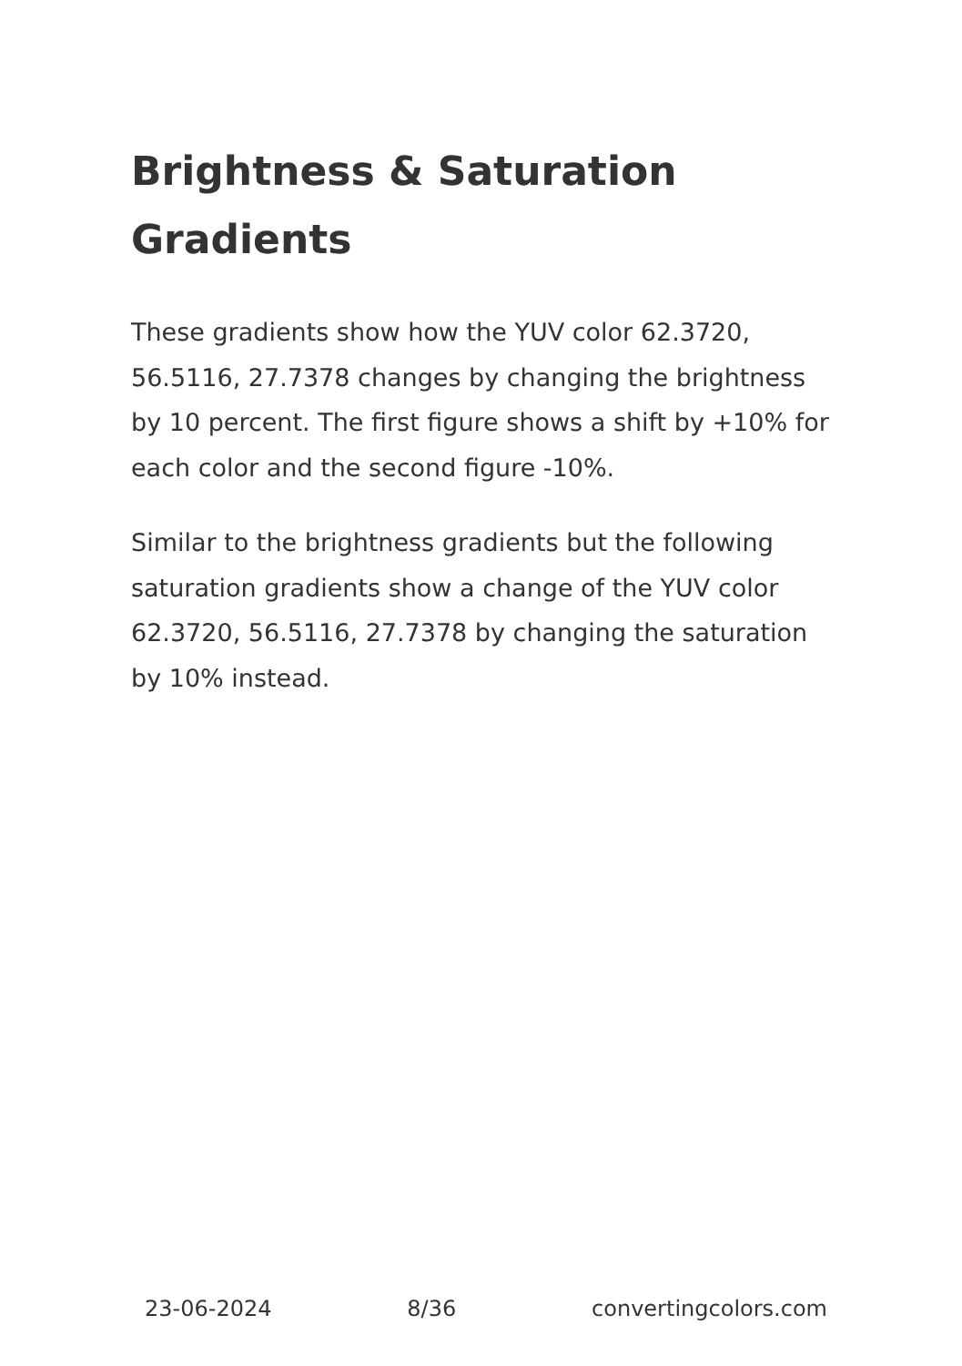Brightness & Saturation Gradients
These gradients show how the YUV color 62.3720, 56.5116, 27.7378 changes by changing the brightness by 10 percent. The first figure shows a shift by +10% for each color and the second figure -10%.
Similar to the brightness gradients but the following saturation gradients show a change of the YUV color 62.3720, 56.5116, 27.7378 by changing the saturation by 10% instead.
23-06-2024 8/36 convertingcolors.com